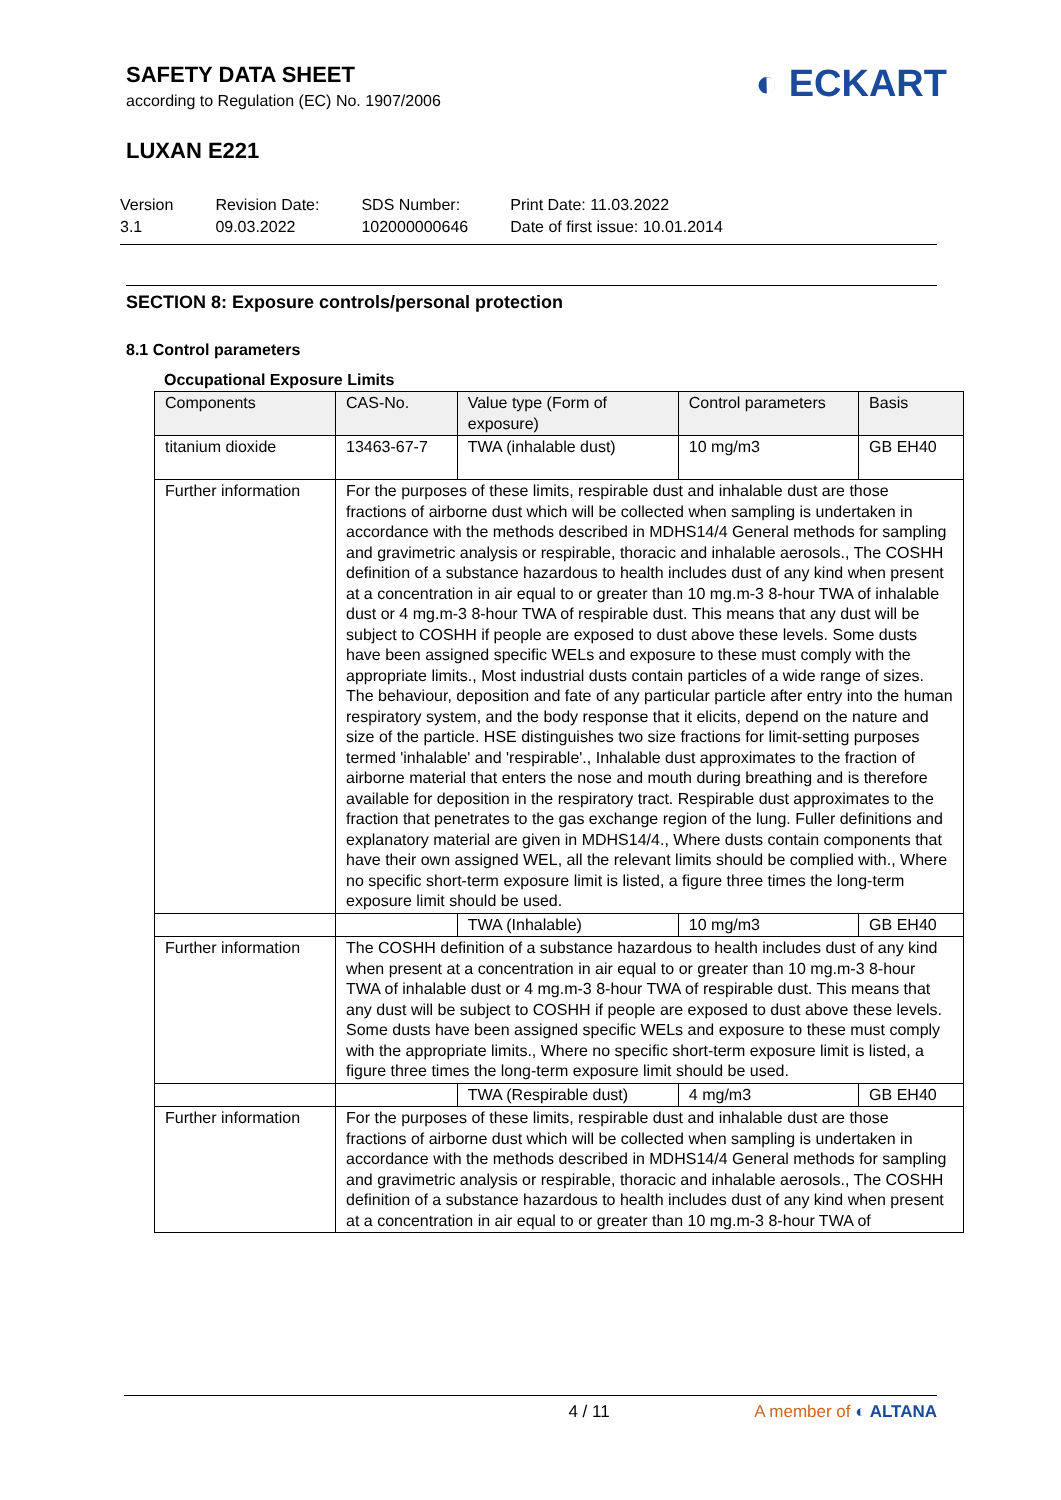SAFETY DATA SHEET
according to Regulation (EC) No. 1907/2006
◐ ECKART
LUXAN E221
Version
3.1
Revision Date:
09.03.2022
SDS Number:
102000000646
Print Date: 11.03.2022
Date of first issue: 10.01.2014
SECTION 8: Exposure controls/personal protection
8.1 Control parameters
Occupational Exposure Limits
| Components | CAS-No. | Value type (Form of exposure) | Control parameters | Basis |
| --- | --- | --- | --- | --- |
| titanium dioxide | 13463-67-7 | TWA (inhalable dust) | 10 mg/m3 | GB EH40 |
| Further information | For the purposes of these limits, respirable dust and inhalable dust are those fractions of airborne dust which will be collected when sampling is undertaken in accordance with the methods described in MDHS14/4 General methods for sampling and gravimetric analysis or respirable, thoracic and inhalable aerosols., The COSHH definition of a substance hazardous to health includes dust of any kind when present at a concentration in air equal to or greater than 10 mg.m-3 8-hour TWA of inhalable dust or 4 mg.m-3 8-hour TWA of respirable dust. This means that any dust will be subject to COSHH if people are exposed to dust above these levels. Some dusts have been assigned specific WELs and exposure to these must comply with the appropriate limits., Most industrial dusts contain particles of a wide range of sizes. The behaviour, deposition and fate of any particular particle after entry into the human respiratory system, and the body response that it elicits, depend on the nature and size of the particle. HSE distinguishes two size fractions for limit-setting purposes termed 'inhalable' and 'respirable'., Inhalable dust approximates to the fraction of airborne material that enters the nose and mouth during breathing and is therefore available for deposition in the respiratory tract. Respirable dust approximates to the fraction that penetrates to the gas exchange region of the lung. Fuller definitions and explanatory material are given in MDHS14/4., Where dusts contain components that have their own assigned WEL, all the relevant limits should be complied with., Where no specific short-term exposure limit is listed, a figure three times the long-term exposure limit should be used. | | | |
| | | TWA (Inhalable) | 10 mg/m3 | GB EH40 |
| Further information | The COSHH definition of a substance hazardous to health includes dust of any kind when present at a concentration in air equal to or greater than 10 mg.m-3 8-hour TWA of inhalable dust or 4 mg.m-3 8-hour TWA of respirable dust. This means that any dust will be subject to COSHH if people are exposed to dust above these levels. Some dusts have been assigned specific WELs and exposure to these must comply with the appropriate limits., Where no specific short-term exposure limit is listed, a figure three times the long-term exposure limit should be used. | | | |
| | | TWA (Respirable dust) | 4 mg/m3 | GB EH40 |
| Further information | For the purposes of these limits, respirable dust and inhalable dust are those fractions of airborne dust which will be collected when sampling is undertaken in accordance with the methods described in MDHS14/4 General methods for sampling and gravimetric analysis or respirable, thoracic and inhalable aerosols., The COSHH definition of a substance hazardous to health includes dust of any kind when present at a concentration in air equal to or greater than 10 mg.m-3 8-hour TWA of | | | |
4 / 11 A member of ◐ ALTANA